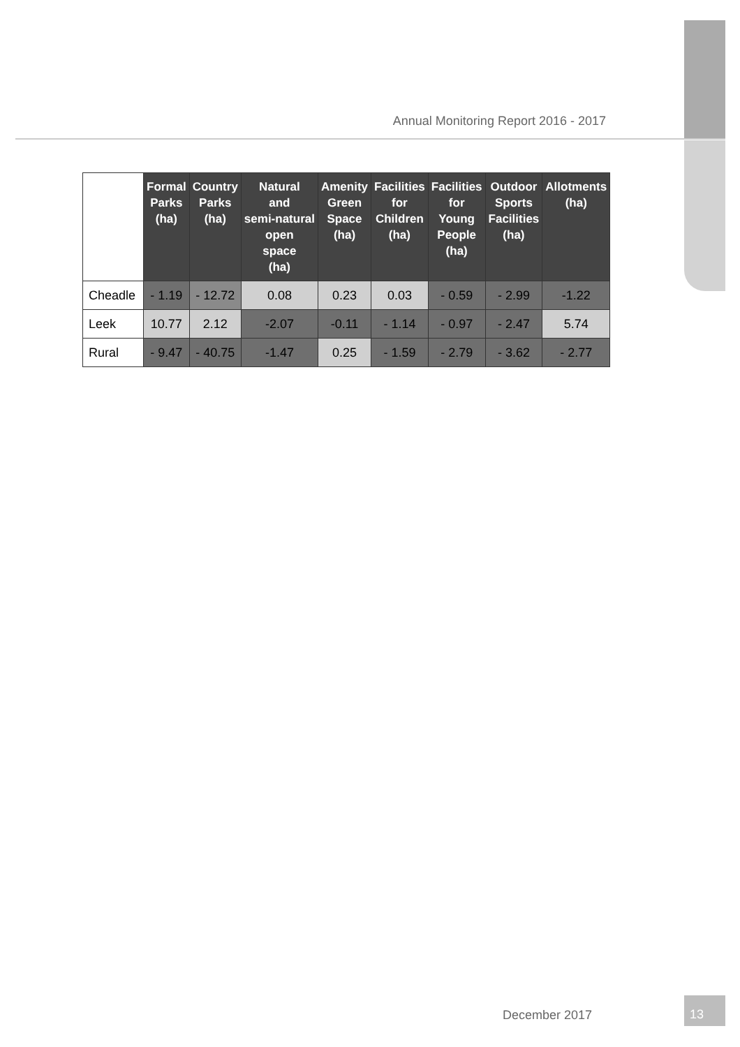Annual Monitoring Report 2016 - 2017
| | Formal Parks (ha) | Country Parks (ha) | Natural and semi-natural open space (ha) | Amenity Green Space (ha) | Facilities for Children (ha) | Facilities for Young People (ha) | Outdoor Sports Facilities (ha) | Allotments (ha) |
| --- | --- | --- | --- | --- | --- | --- | --- | --- |
| Cheadle | - 1.19 | - 12.72 | 0.08 | 0.23 | 0.03 | - 0.59 | - 2.99 | -1.22 |
| Leek | 10.77 | 2.12 | -2.07 | -0.11 | - 1.14 | - 0.97 | - 2.47 | 5.74 |
| Rural | - 9.47 | - 40.75 | -1.47 | 0.25 | - 1.59 | - 2.79 | - 3.62 | - 2.77 |
December 2017
13